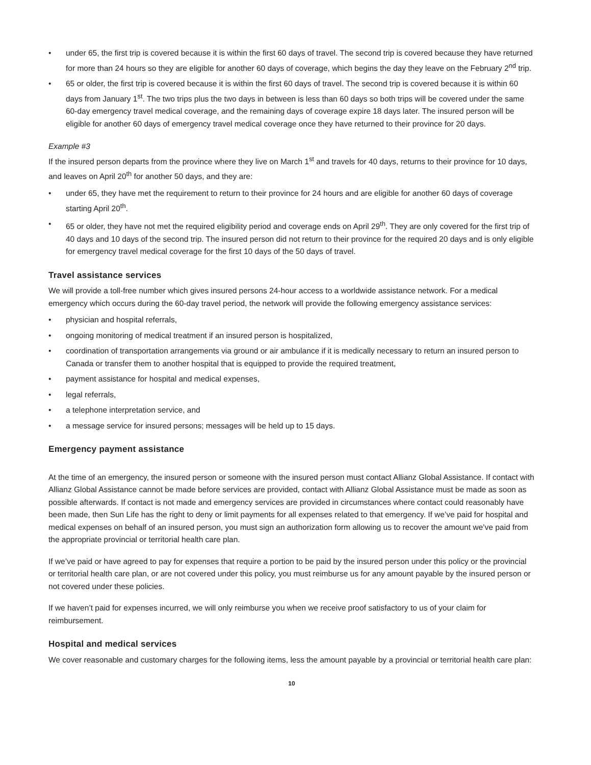• under 65, the first trip is covered because it is within the first 60 days of travel. The second trip is covered because they have returned for more than 24 hours so they are eligible for another 60 days of coverage, which begins the day they leave on the February 2<sup>nd</sup> trip.
• 65 or older, the first trip is covered because it is within the first 60 days of travel. The second trip is covered because it is within 60 days from January 1<sup>st</sup>. The two trips plus the two days in between is less than 60 days so both trips will be covered under the same 60-day emergency travel medical coverage, and the remaining days of coverage expire 18 days later. The insured person will be eligible for another 60 days of emergency travel medical coverage once they have returned to their province for 20 days.
Example #3
If the insured person departs from the province where they live on March 1<sup>st</sup> and travels for 40 days, returns to their province for 10 days, and leaves on April 20<sup>th</sup> for another 50 days, and they are:
• under 65, they have met the requirement to return to their province for 24 hours and are eligible for another 60 days of coverage starting April 20<sup>th</sup>.
• 65 or older, they have not met the required eligibility period and coverage ends on April 29<sup>th</sup>. They are only covered for the first trip of 40 days and 10 days of the second trip. The insured person did not return to their province for the required 20 days and is only eligible for emergency travel medical coverage for the first 10 days of the 50 days of travel.
Travel assistance services
We will provide a toll-free number which gives insured persons 24-hour access to a worldwide assistance network. For a medical emergency which occurs during the 60-day travel period, the network will provide the following emergency assistance services:
• physician and hospital referrals,
• ongoing monitoring of medical treatment if an insured person is hospitalized,
• coordination of transportation arrangements via ground or air ambulance if it is medically necessary to return an insured person to Canada or transfer them to another hospital that is equipped to provide the required treatment,
• payment assistance for hospital and medical expenses,
• legal referrals,
• a telephone interpretation service, and
• a message service for insured persons; messages will be held up to 15 days.
Emergency payment assistance
At the time of an emergency, the insured person or someone with the insured person must contact Allianz Global Assistance. If contact with Allianz Global Assistance cannot be made before services are provided, contact with Allianz Global Assistance must be made as soon as possible afterwards. If contact is not made and emergency services are provided in circumstances where contact could reasonably have been made, then Sun Life has the right to deny or limit payments for all expenses related to that emergency. If we’ve paid for hospital and medical expenses on behalf of an insured person, you must sign an authorization form allowing us to recover the amount we’ve paid from the appropriate provincial or territorial health care plan.
If we’ve paid or have agreed to pay for expenses that require a portion to be paid by the insured person under this policy or the provincial or territorial health care plan, or are not covered under this policy, you must reimburse us for any amount payable by the insured person or not covered under these policies.
If we haven’t paid for expenses incurred, we will only reimburse you when we receive proof satisfactory to us of your claim for reimbursement.
Hospital and medical services
We cover reasonable and customary charges for the following items, less the amount payable by a provincial or territorial health care plan:
10